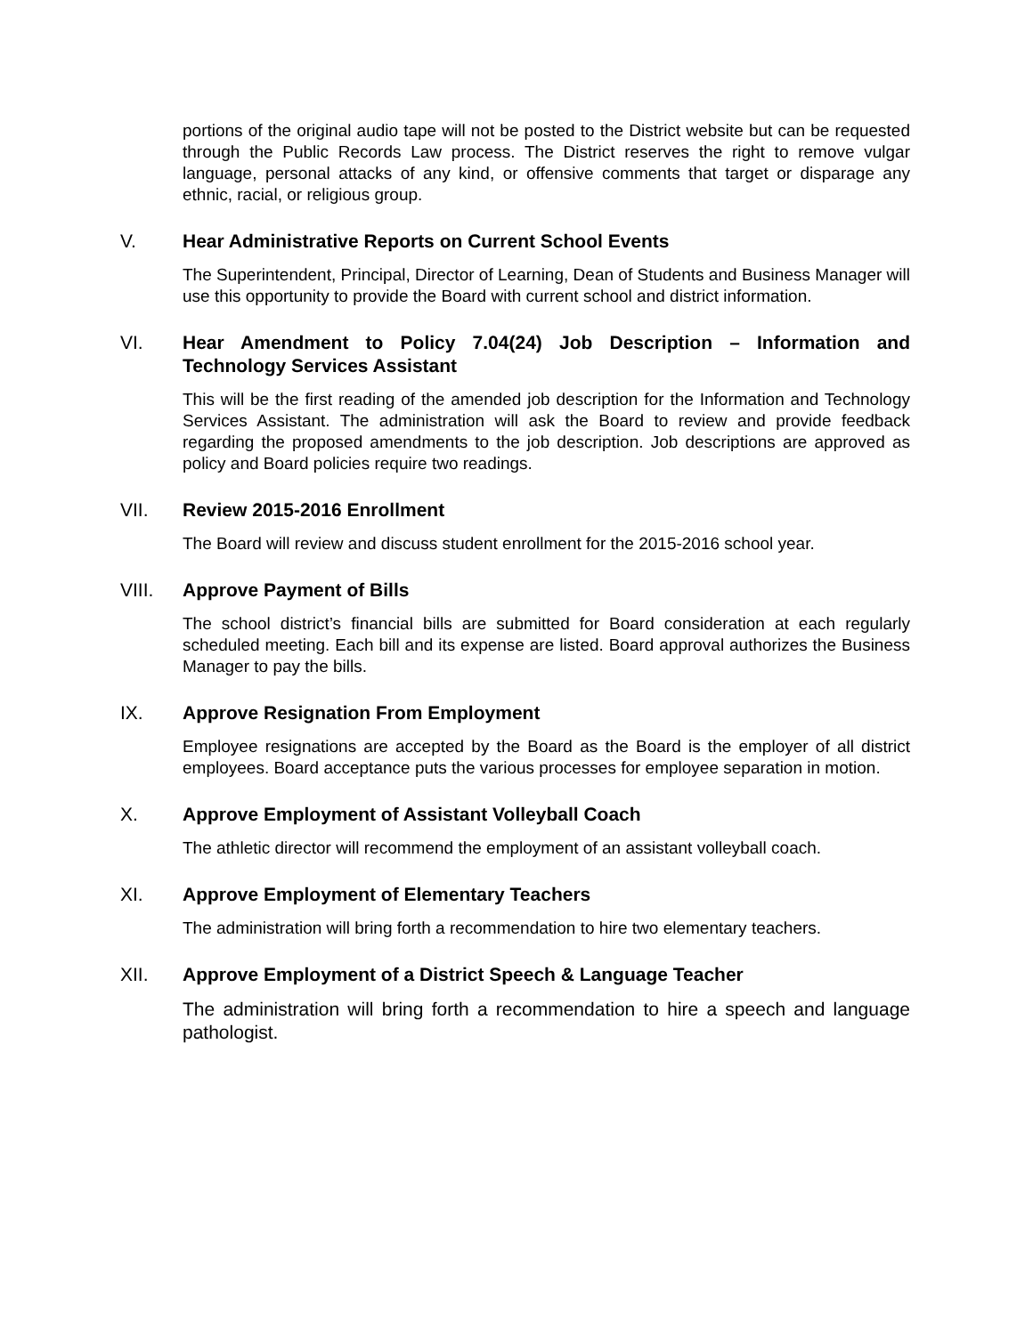portions of the original audio tape will not be posted to the District website but can be requested through the Public Records Law process. The District reserves the right to remove vulgar language, personal attacks of any kind, or offensive comments that target or disparage any ethnic, racial, or religious group.
V. Hear Administrative Reports on Current School Events
The Superintendent, Principal, Director of Learning, Dean of Students and Business Manager will use this opportunity to provide the Board with current school and district information.
VI. Hear Amendment to Policy 7.04(24) Job Description – Information and Technology Services Assistant
This will be the first reading of the amended job description for the Information and Technology Services Assistant. The administration will ask the Board to review and provide feedback regarding the proposed amendments to the job description. Job descriptions are approved as policy and Board policies require two readings.
VII. Review 2015-2016 Enrollment
The Board will review and discuss student enrollment for the 2015-2016 school year.
VIII. Approve Payment of Bills
The school district’s financial bills are submitted for Board consideration at each regularly scheduled meeting. Each bill and its expense are listed. Board approval authorizes the Business Manager to pay the bills.
IX. Approve Resignation From Employment
Employee resignations are accepted by the Board as the Board is the employer of all district employees. Board acceptance puts the various processes for employee separation in motion.
X. Approve Employment of Assistant Volleyball Coach
The athletic director will recommend the employment of an assistant volleyball coach.
XI. Approve Employment of Elementary Teachers
The administration will bring forth a recommendation to hire two elementary teachers.
XII. Approve Employment of a District Speech & Language Teacher
The administration will bring forth a recommendation to hire a speech and language pathologist.